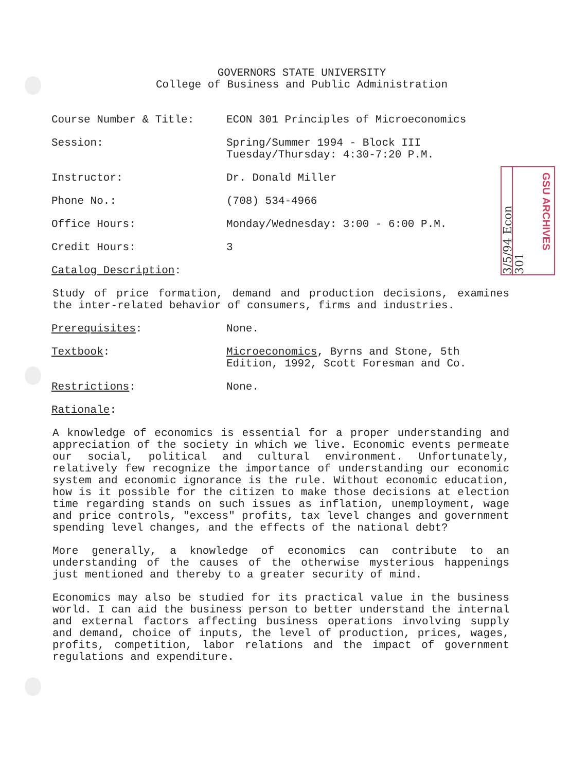GOVERNORS STATE UNIVERSITY
College of Business and Public Administration
Course Number & Title: ECON 301 Principles of Microeconomics
Session: Spring/Summer 1994 - Block III
Tuesday/Thursday: 4:30-7:20 P.M.
Instructor: Dr. Donald Miller
Phone No.: (708) 534-4966
Office Hours: Monday/Wednesday: 3:00 - 6:00 P.M.
Credit Hours: 3
Catalog Description:
Study of price formation, demand and production decisions, examines the inter-related behavior of consumers, firms and industries.
Prerequisites: None.
Textbook: Microeconomics, Byrns and Stone, 5th
Edition, 1992, Scott Foresman and Co.
Restrictions: None.
Rationale:
A knowledge of economics is essential for a proper understanding and appreciation of the society in which we live. Economic events permeate our social, political and cultural environment. Unfortunately, relatively few recognize the importance of understanding our economic system and economic ignorance is the rule. Without economic education, how is it possible for the citizen to make those decisions at election time regarding stands on such issues as inflation, unemployment, wage and price controls, "excess" profits, tax level changes and government spending level changes, and the effects of the national debt?
More generally, a knowledge of economics can contribute to an understanding of the causes of the otherwise mysterious happenings just mentioned and thereby to a greater security of mind.
Economics may also be studied for its practical value in the business world. I can aid the business person to better understand the internal and external factors affecting business operations involving supply and demand, choice of inputs, the level of production, prices, wages, profits, competition, labor relations and the impact of government regulations and expenditure.
GSU ARCHIVES
3/5/94 Econ 301